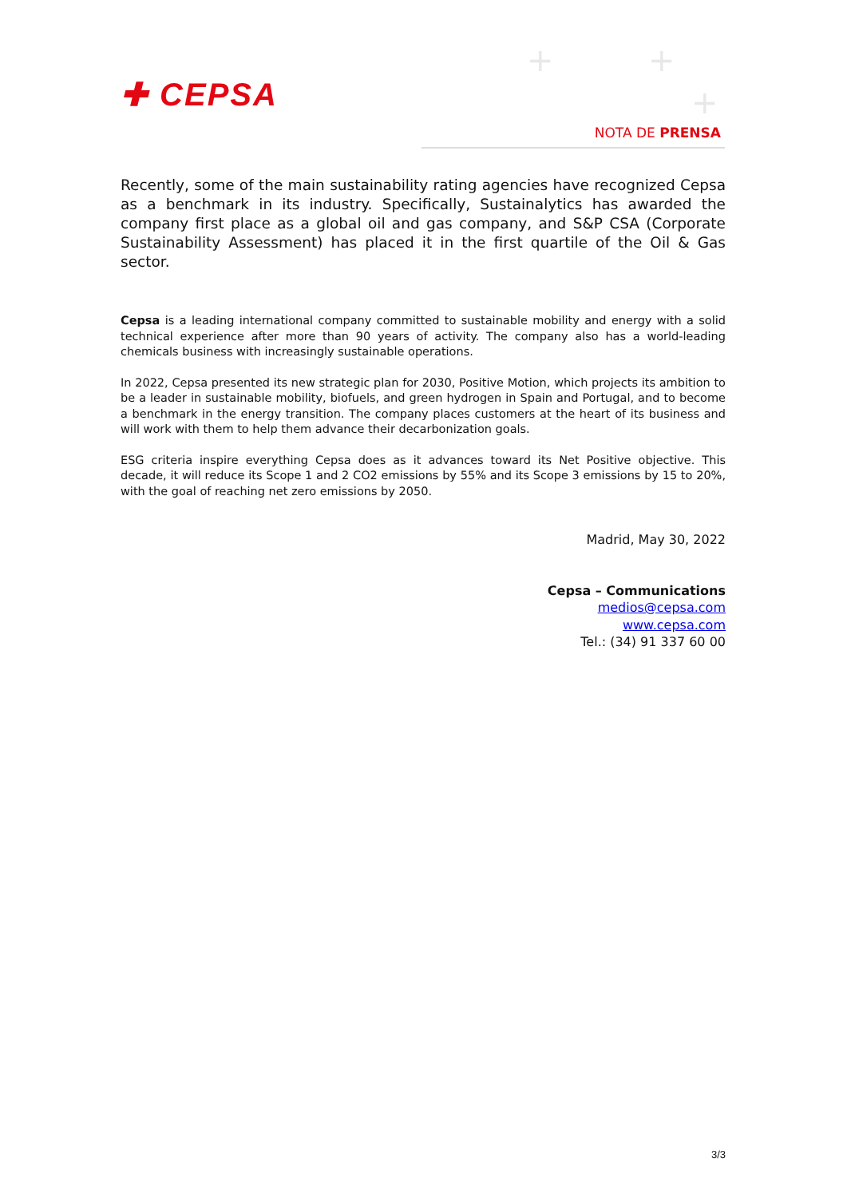✚ CEPSA
+ +
+
NOTA DE PRENSA
Recently, some of the main sustainability rating agencies have recognized Cepsa as a benchmark in its industry. Specifically, Sustainalytics has awarded the company first place as a global oil and gas company, and S&P CSA (Corporate Sustainability Assessment) has placed it in the first quartile of the Oil & Gas sector.
Cepsa is a leading international company committed to sustainable mobility and energy with a solid technical experience after more than 90 years of activity. The company also has a world-leading chemicals business with increasingly sustainable operations.
In 2022, Cepsa presented its new strategic plan for 2030, Positive Motion, which projects its ambition to be a leader in sustainable mobility, biofuels, and green hydrogen in Spain and Portugal, and to become a benchmark in the energy transition. The company places customers at the heart of its business and will work with them to help them advance their decarbonization goals.
ESG criteria inspire everything Cepsa does as it advances toward its Net Positive objective. This decade, it will reduce its Scope 1 and 2 CO2 emissions by 55% and its Scope 3 emissions by 15 to 20%, with the goal of reaching net zero emissions by 2050.
Madrid, May 30, 2022
Cepsa – Communications
medios@cepsa.com
www.cepsa.com
Tel.: (34) 91 337 60 00
3/3